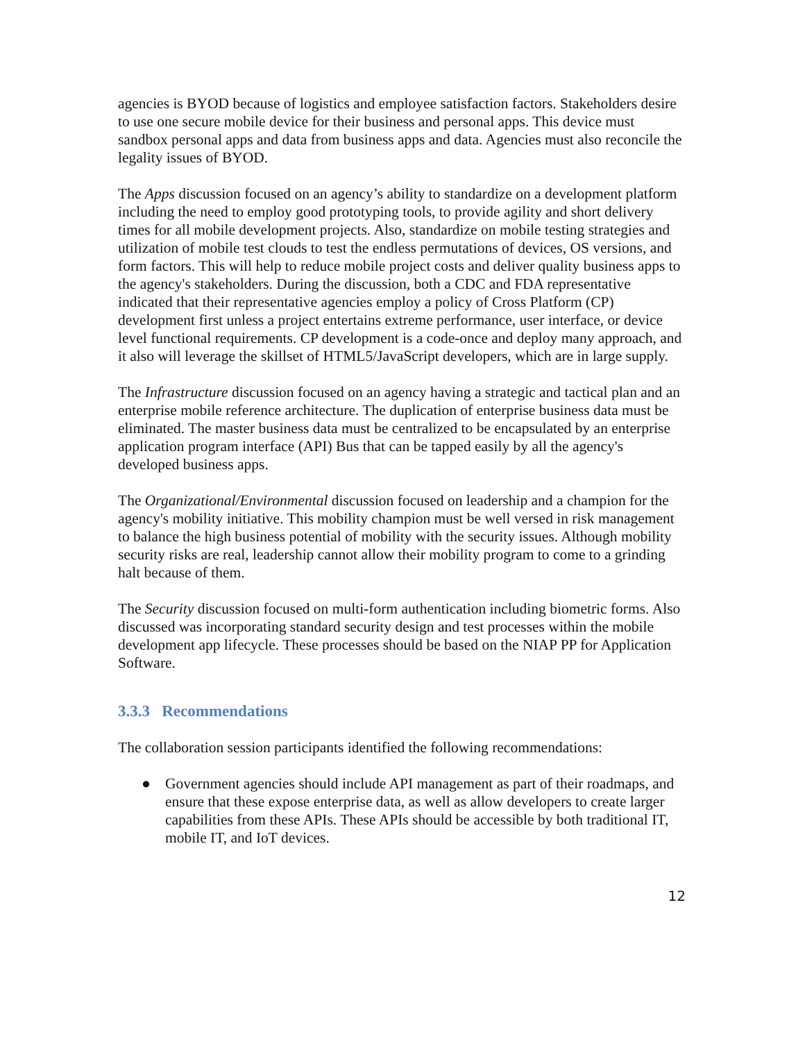agencies is BYOD because of logistics and employee satisfaction factors. Stakeholders desire to use one secure mobile device for their business and personal apps. This device must sandbox personal apps and data from business apps and data. Agencies must also reconcile the legality issues of BYOD.
The Apps discussion focused on an agency’s ability to standardize on a development platform including the need to employ good prototyping tools, to provide agility and short delivery times for all mobile development projects. Also, standardize on mobile testing strategies and utilization of mobile test clouds to test the endless permutations of devices, OS versions, and form factors. This will help to reduce mobile project costs and deliver quality business apps to the agency's stakeholders. During the discussion, both a CDC and FDA representative indicated that their representative agencies employ a policy of Cross Platform (CP) development first unless a project entertains extreme performance, user interface, or device level functional requirements. CP development is a code-once and deploy many approach, and it also will leverage the skillset of HTML5/JavaScript developers, which are in large supply.
The Infrastructure discussion focused on an agency having a strategic and tactical plan and an enterprise mobile reference architecture. The duplication of enterprise business data must be eliminated. The master business data must be centralized to be encapsulated by an enterprise application program interface (API) Bus that can be tapped easily by all the agency's developed business apps.
The Organizational/Environmental discussion focused on leadership and a champion for the agency's mobility initiative. This mobility champion must be well versed in risk management to balance the high business potential of mobility with the security issues. Although mobility security risks are real, leadership cannot allow their mobility program to come to a grinding halt because of them.
The Security discussion focused on multi-form authentication including biometric forms. Also discussed was incorporating standard security design and test processes within the mobile development app lifecycle. These processes should be based on the NIAP PP for Application Software.
3.3.3 Recommendations
The collaboration session participants identified the following recommendations:
● Government agencies should include API management as part of their roadmaps, and ensure that these expose enterprise data, as well as allow developers to create larger capabilities from these APIs. These APIs should be accessible by both traditional IT, mobile IT, and IoT devices.
12